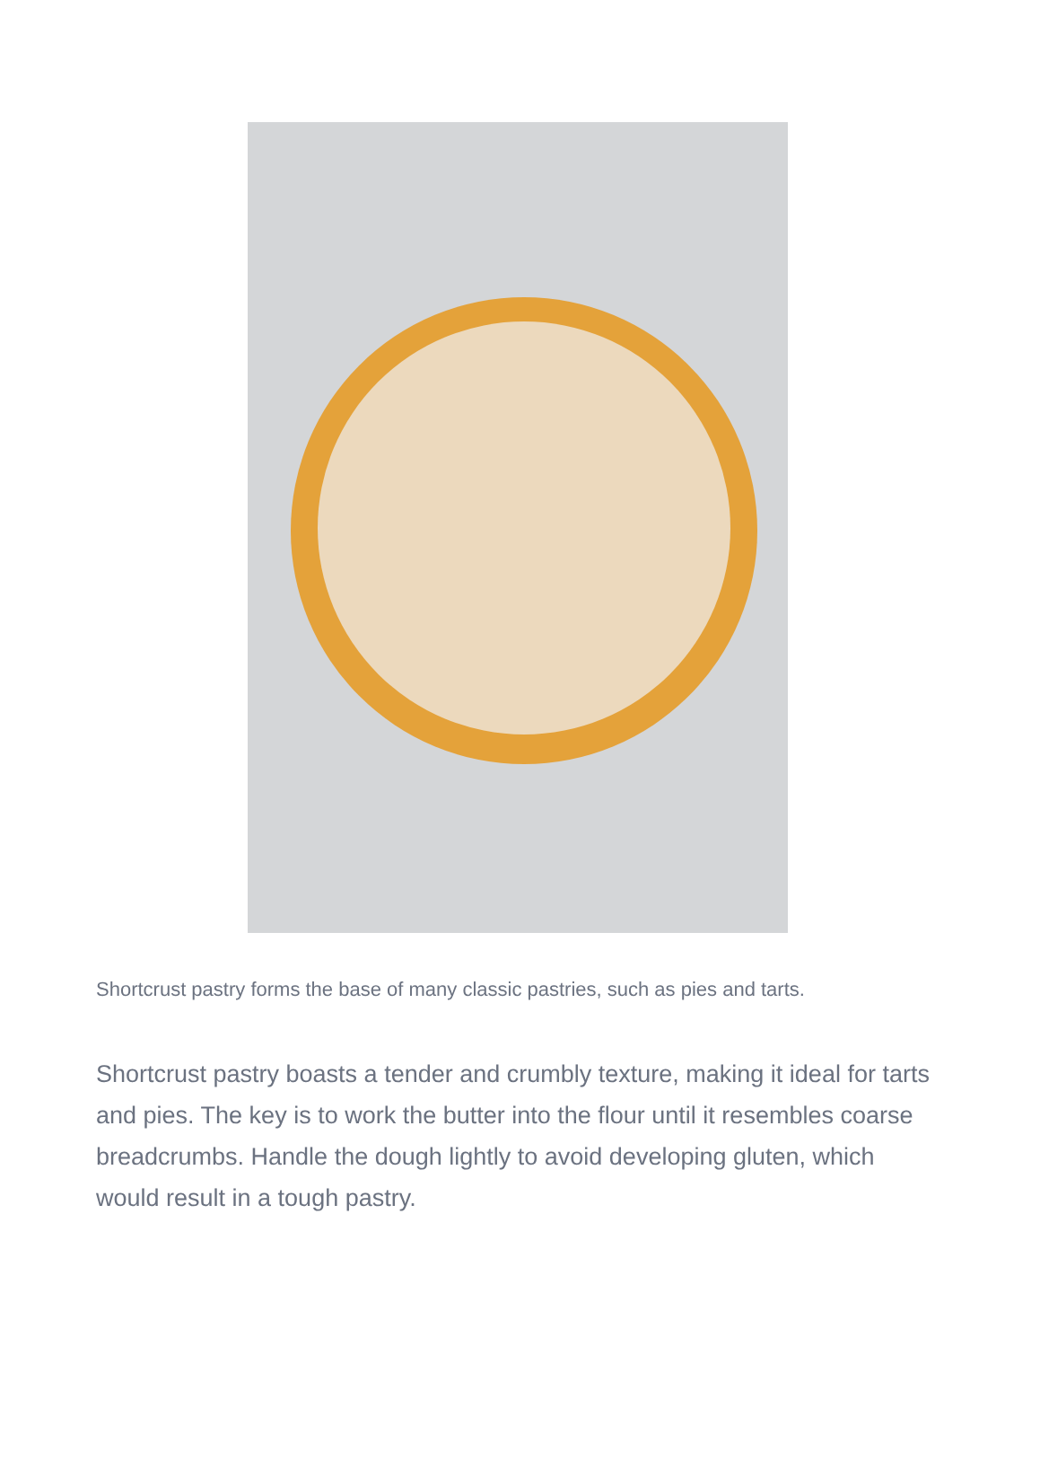Shortcrust pastry forms the base of many classic pastries, such as pies and tarts.
Shortcrust pastry boasts a tender and crumbly texture, making it ideal for tarts and pies. The key is to work the butter into the flour until it resembles coarse breadcrumbs. Handle the dough lightly to avoid developing gluten, which would result in a tough pastry.